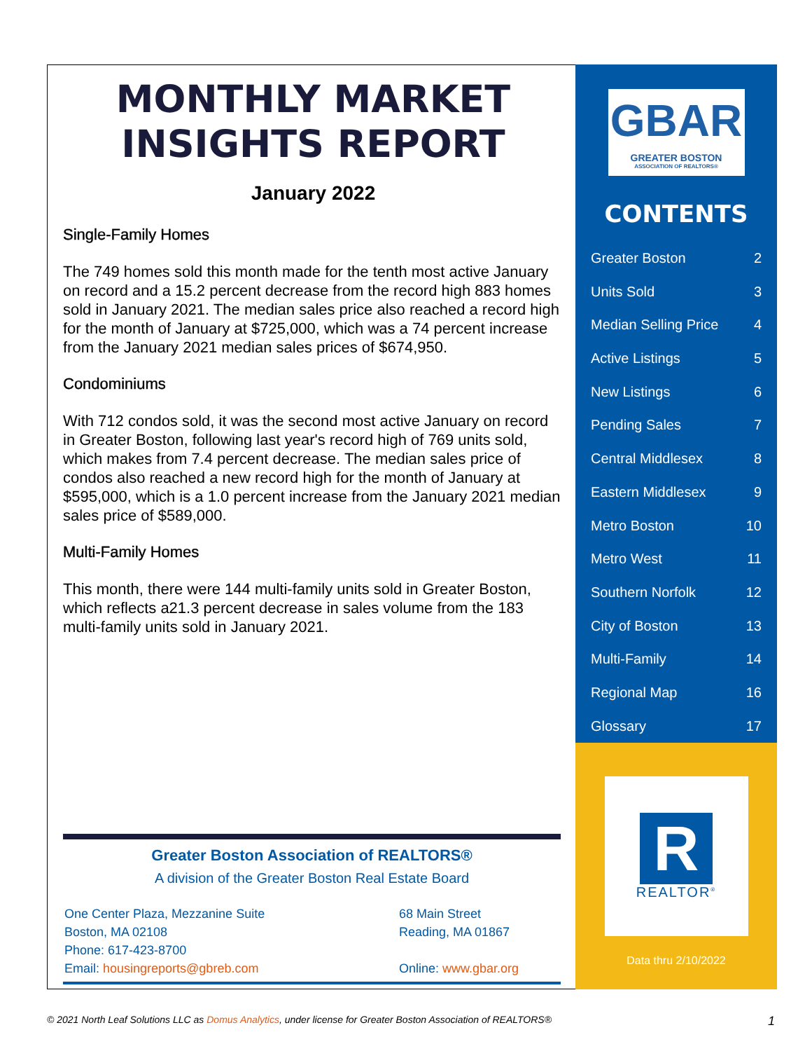MONTHLY MARKET
INSIGHTS REPORT
January 2022
Single-Family Homes
The 749 homes sold this month made for the tenth most active January on record and a 15.2 percent decrease from the record high 883 homes sold in January 2021. The median sales price also reached a record high for the month of January at $725,000, which was a 74 percent increase from the January 2021 median sales prices of $674,950.
Condominiums
With 712 condos sold, it was the second most active January on record in Greater Boston, following last year's record high of 769 units sold, which makes from 7.4 percent decrease. The median sales price of condos also reached a new record high for the month of January at $595,000, which is a 1.0 percent increase from the January 2021 median sales price of $589,000.
Multi-Family Homes
This month, there were 144 multi-family units sold in Greater Boston, which reflects a21.3 percent decrease in sales volume from the 183 multi-family units sold in January 2021.
Greater Boston Association of REALTORS®
A division of the Greater Boston Real Estate Board
One Center Plaza, Mezzanine Suite
Boston, MA 02108
Phone: 617-423-8700
Email: housingreports@gbreb.com
68 Main Street
Reading, MA 01867
Online: www.gbar.org
GBAR
GREATER BOSTON
ASSOCIATION OF REALTORS®
CONTENTS
Greater Boston 2
Units Sold 3
Median Selling Price 4
Active Listings 5
New Listings 6
Pending Sales 7
Central Middlesex 8
Eastern Middlesex 9
Metro Boston 10
Metro West 11
Southern Norfolk 12
City of Boston 13
Multi-Family 14
Regional Map 16
Glossary 17
R
REALTOR<sup>®</sup>
Data thru 2/10/2022
© 2021 North Leaf Solutions LLC as Domus Analytics, under license for Greater Boston Association of REALTORS® 1